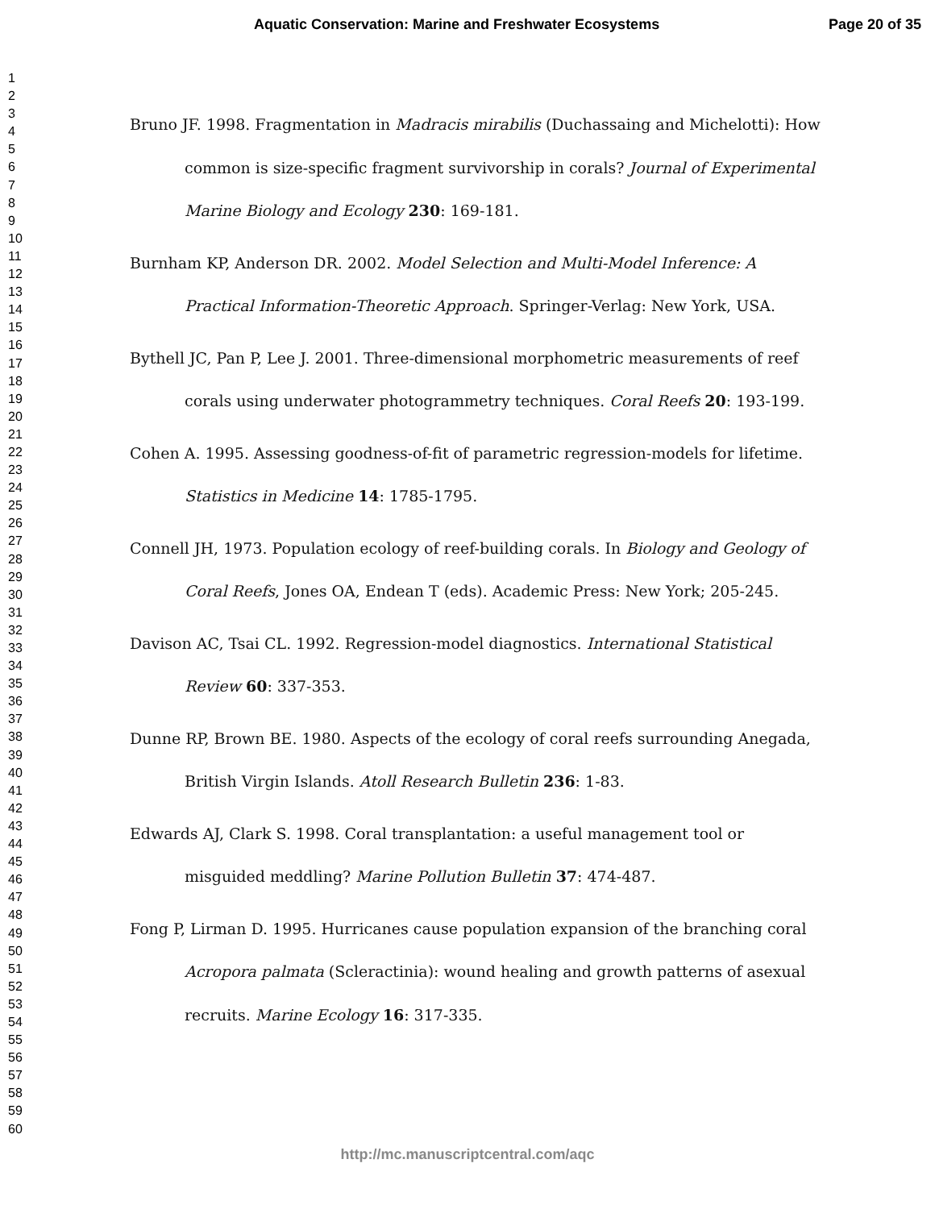Aquatic Conservation: Marine and Freshwater Ecosystems Page 20 of 35
1
2
3
4
5
6
7
8
9
10
11
12
13
14
15
16
17
18
19
20
21
22
23
24
25
26
27
28
29
30
31
32
33
34
35
36
37
38
39
40
41
42
43
44
45
46
47
48
49
50
51
52
53
54
55
56
57
58
59
60
Bruno JF. 1998. Fragmentation in Madracis mirabilis (Duchassaing and Michelotti): How common is size-specific fragment survivorship in corals? Journal of Experimental Marine Biology and Ecology 230: 169-181.
Burnham KP, Anderson DR. 2002. Model Selection and Multi-Model Inference: A Practical Information-Theoretic Approach. Springer-Verlag: New York, USA.
Bythell JC, Pan P, Lee J. 2001. Three-dimensional morphometric measurements of reef corals using underwater photogrammetry techniques. Coral Reefs 20: 193-199.
Cohen A. 1995. Assessing goodness-of-fit of parametric regression-models for lifetime. Statistics in Medicine 14: 1785-1795.
Connell JH, 1973. Population ecology of reef-building corals. In Biology and Geology of Coral Reefs, Jones OA, Endean T (eds). Academic Press: New York; 205-245.
Davison AC, Tsai CL. 1992. Regression-model diagnostics. International Statistical Review 60: 337-353.
Dunne RP, Brown BE. 1980. Aspects of the ecology of coral reefs surrounding Anegada, British Virgin Islands. Atoll Research Bulletin 236: 1-83.
Edwards AJ, Clark S. 1998. Coral transplantation: a useful management tool or misguided meddling? Marine Pollution Bulletin 37: 474-487.
Fong P, Lirman D. 1995. Hurricanes cause population expansion of the branching coral Acropora palmata (Scleractinia): wound healing and growth patterns of asexual recruits. Marine Ecology 16: 317-335.
http://mc.manuscriptcentral.com/aqc